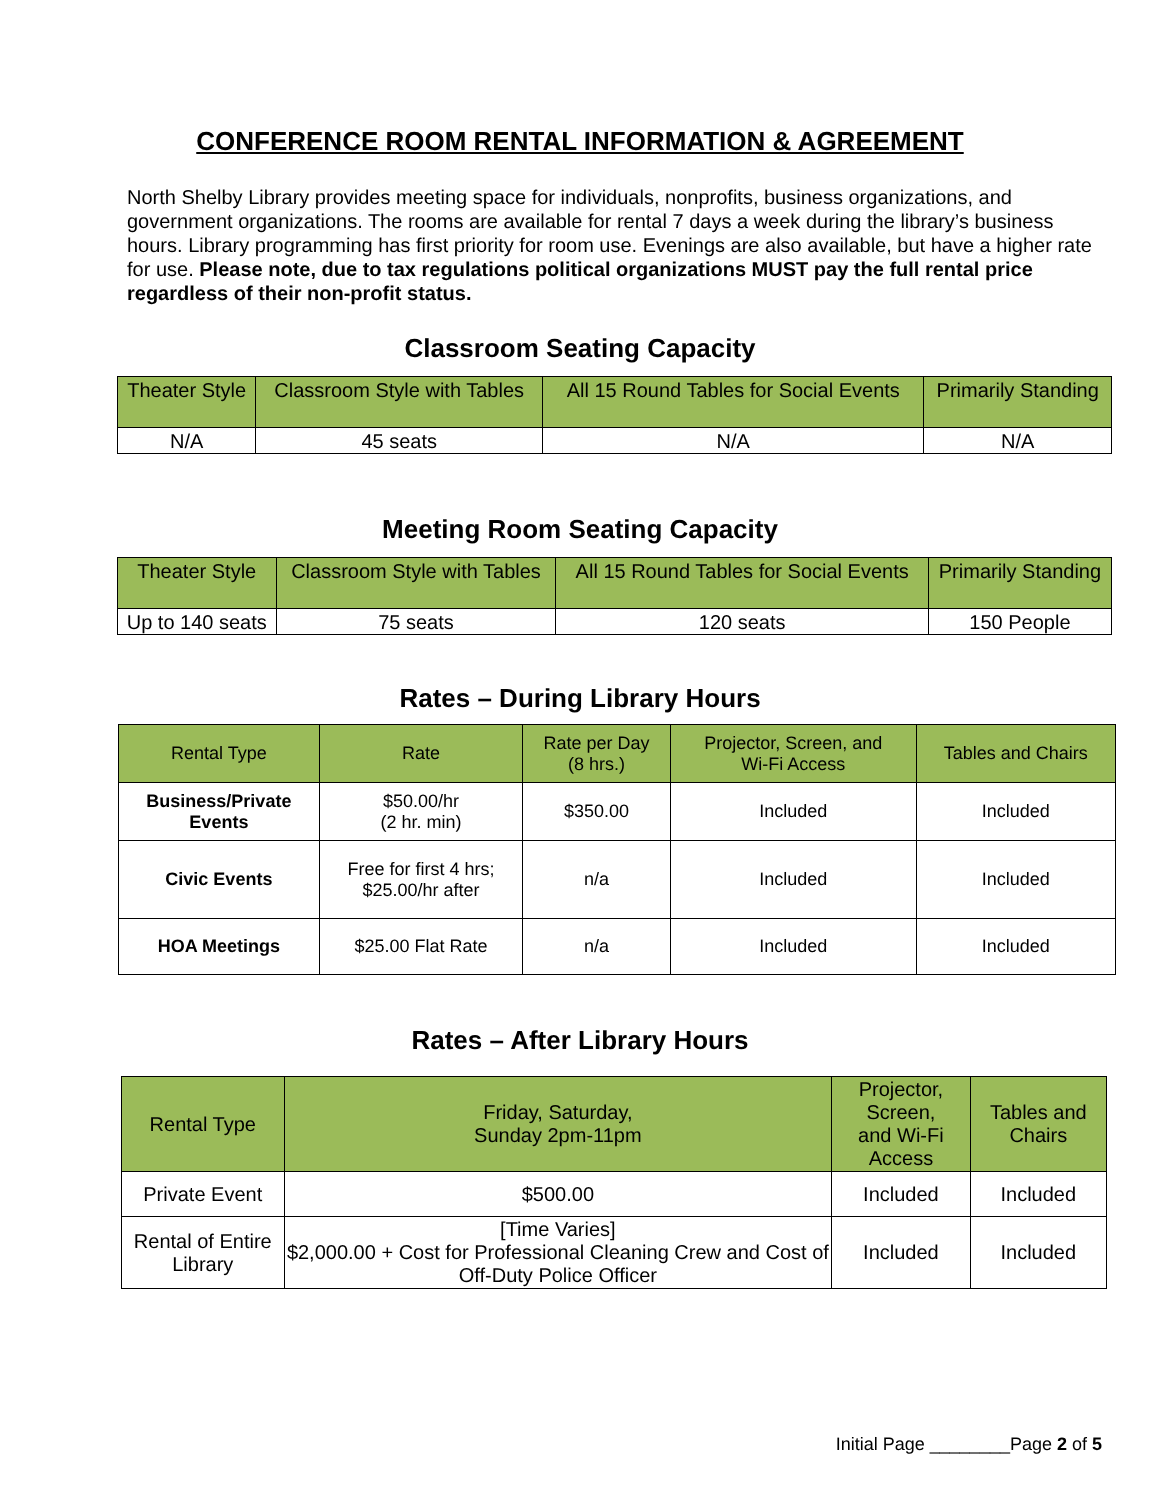CONFERENCE ROOM RENTAL INFORMATION & AGREEMENT
North Shelby Library provides meeting space for individuals, nonprofits, business organizations, and government organizations. The rooms are available for rental 7 days a week during the library’s business hours. Library programming has first priority for room use. Evenings are also available, but have a higher rate for use. Please note, due to tax regulations political organizations MUST pay the full rental price regardless of their non-profit status.
Classroom Seating Capacity
| Theater Style | Classroom Style with Tables | All 15 Round Tables for Social Events | Primarily Standing |
| --- | --- | --- | --- |
| N/A | 45 seats | N/A | N/A |
Meeting Room Seating Capacity
| Theater Style | Classroom Style with Tables | All 15 Round Tables for Social Events | Primarily Standing |
| --- | --- | --- | --- |
| Up to 140 seats | 75 seats | 120 seats | 150 People |
Rates – During Library Hours
| Rental Type | Rate | Rate per Day (8 hrs.) | Projector, Screen, and Wi-Fi Access | Tables and Chairs |
| --- | --- | --- | --- | --- |
| Business/Private Events | $50.00/hr (2 hr. min) | $350.00 | Included | Included |
| Civic Events | Free for first 4 hrs; $25.00/hr after | n/a | Included | Included |
| HOA Meetings | $25.00 Flat Rate | n/a | Included | Included |
Rates – After Library Hours
| Rental Type | Friday, Saturday, Sunday 2pm-11pm | Projector, Screen, and Wi-Fi Access | Tables and Chairs |
| --- | --- | --- | --- |
| Private Event | $500.00 | Included | Included |
| Rental of Entire Library | [Time Varies] $2,000.00 + Cost for Professional Cleaning Crew and Cost of Off-Duty Police Officer | Included | Included |
Initial Page ________Page 2 of 5